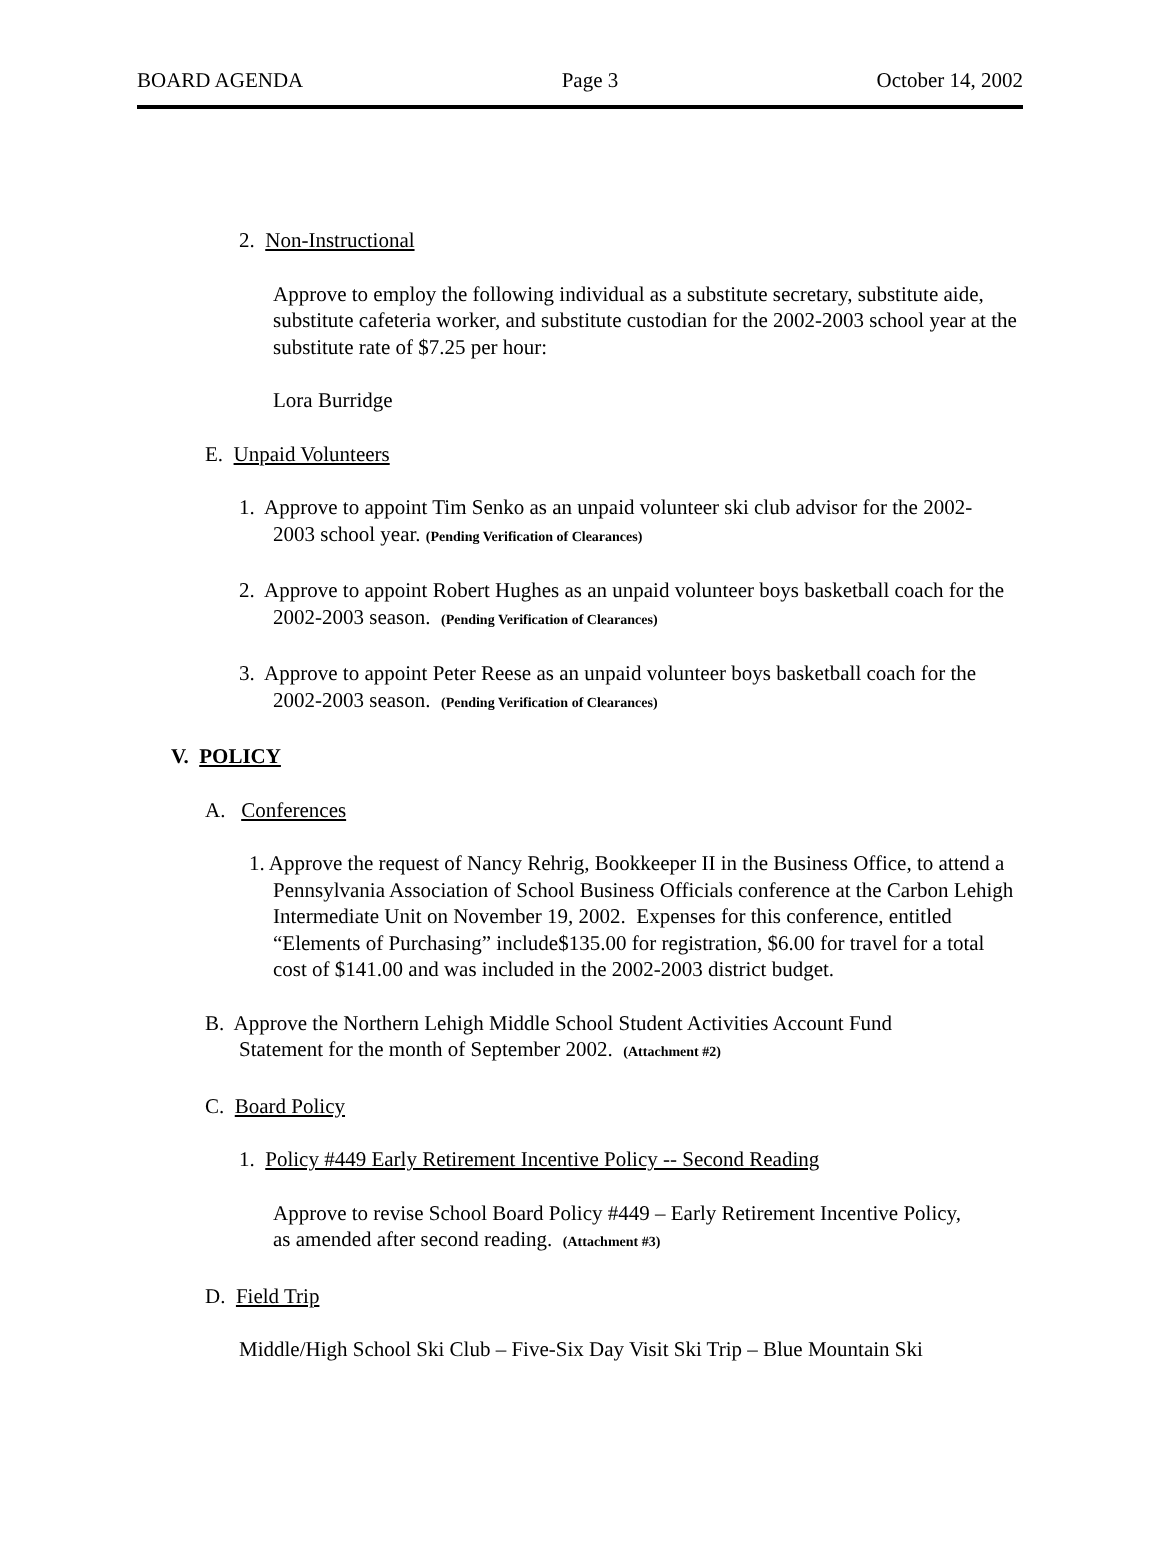BOARD AGENDA Page 3 October 14, 2002
2. Non-Instructional
Approve to employ the following individual as a substitute secretary, substitute aide, substitute cafeteria worker, and substitute custodian for the 2002-2003 school year at the substitute rate of $7.25 per hour:
Lora Burridge
E. Unpaid Volunteers
1. Approve to appoint Tim Senko as an unpaid volunteer ski club advisor for the 2002-2003 school year. (Pending Verification of Clearances)
2. Approve to appoint Robert Hughes as an unpaid volunteer boys basketball coach for the 2002-2003 season. (Pending Verification of Clearances)
3. Approve to appoint Peter Reese as an unpaid volunteer boys basketball coach for the 2002-2003 season. (Pending Verification of Clearances)
V. POLICY
A. Conferences
1. Approve the request of Nancy Rehrig, Bookkeeper II in the Business Office, to attend a Pennsylvania Association of School Business Officials conference at the Carbon Lehigh Intermediate Unit on November 19, 2002. Expenses for this conference, entitled “Elements of Purchasing” include$135.00 for registration, $6.00 for travel for a total cost of $141.00 and was included in the 2002-2003 district budget.
B. Approve the Northern Lehigh Middle School Student Activities Account Fund Statement for the month of September 2002. (Attachment #2)
C. Board Policy
1. Policy #449 Early Retirement Incentive Policy -- Second Reading
Approve to revise School Board Policy #449 – Early Retirement Incentive Policy, as amended after second reading. (Attachment #3)
D. Field Trip
Middle/High School Ski Club – Five-Six Day Visit Ski Trip – Blue Mountain Ski